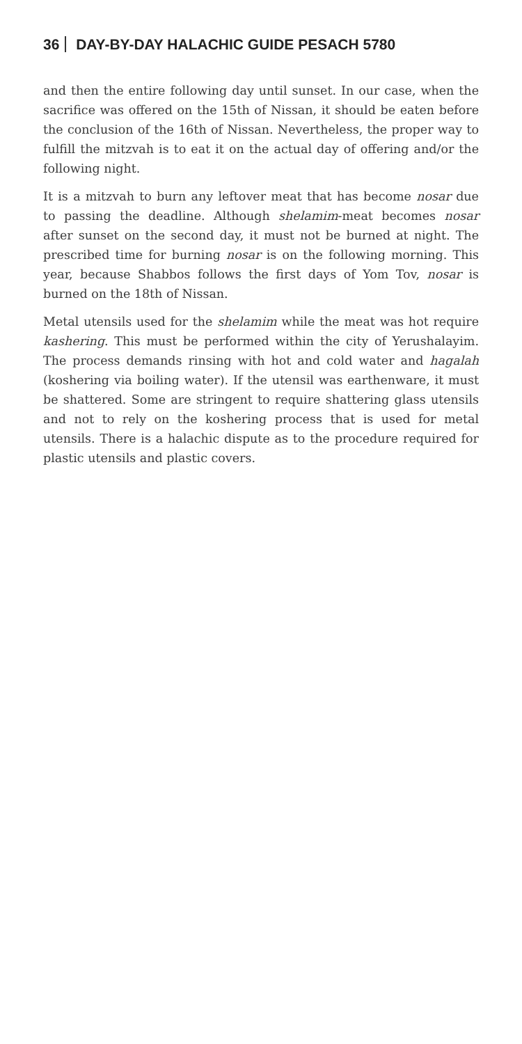36 DAY-BY-DAY HALACHIC GUIDE PESACH 5780
and then the entire following day until sunset. In our case, when the sacrifice was offered on the 15th of Nissan, it should be eaten before the conclusion of the 16th of Nissan. Nevertheless, the proper way to fulfill the mitzvah is to eat it on the actual day of offering and/or the following night.
It is a mitzvah to burn any leftover meat that has become nosar due to passing the deadline. Although shelamim-meat becomes nosar after sunset on the second day, it must not be burned at night. The prescribed time for burning nosar is on the following morning. This year, because Shabbos follows the first days of Yom Tov, nosar is burned on the 18th of Nissan.
Metal utensils used for the shelamim while the meat was hot require kashering. This must be performed within the city of Yerushalayim. The process demands rinsing with hot and cold water and hagalah (koshering via boiling water). If the utensil was earthenware, it must be shattered. Some are stringent to require shattering glass utensils and not to rely on the koshering process that is used for metal utensils. There is a halachic dispute as to the procedure required for plastic utensils and plastic covers.